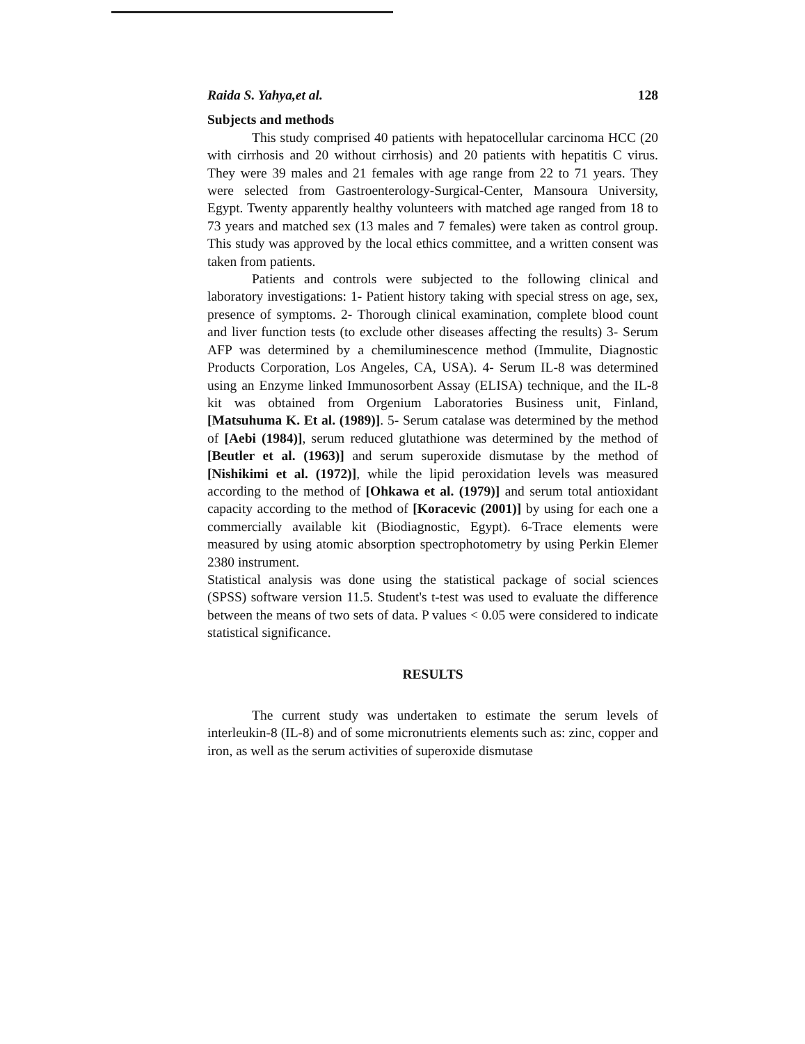Raida S. Yahya,et al. 128
Subjects and methods
This study comprised 40 patients with hepatocellular carcinoma HCC (20 with cirrhosis and 20 without cirrhosis) and 20 patients with hepatitis C virus. They were 39 males and 21 females with age range from 22 to 71 years. They were selected from Gastroenterology-Surgical-Center, Mansoura University, Egypt. Twenty apparently healthy volunteers with matched age ranged from 18 to 73 years and matched sex (13 males and 7 females) were taken as control group. This study was approved by the local ethics committee, and a written consent was taken from patients.
Patients and controls were subjected to the following clinical and laboratory investigations: 1- Patient history taking with special stress on age, sex, presence of symptoms. 2- Thorough clinical examination, complete blood count and liver function tests (to exclude other diseases affecting the results) 3- Serum AFP was determined by a chemiluminescence method (Immulite, Diagnostic Products Corporation, Los Angeles, CA, USA). 4- Serum IL-8 was determined using an Enzyme linked Immunosorbent Assay (ELISA) technique, and the IL-8 kit was obtained from Orgenium Laboratories Business unit, Finland, [Matsuhuma K. Et al. (1989)]. 5- Serum catalase was determined by the method of [Aebi (1984)], serum reduced glutathione was determined by the method of [Beutler et al. (1963)] and serum superoxide dismutase by the method of [Nishikimi et al. (1972)], while the lipid peroxidation levels was measured according to the method of [Ohkawa et al. (1979)] and serum total antioxidant capacity according to the method of [Koracevic (2001)] by using for each one a commercially available kit (Biodiagnostic, Egypt). 6-Trace elements were measured by using atomic absorption spectrophotometry by using Perkin Elemer 2380 instrument.
Statistical analysis was done using the statistical package of social sciences (SPSS) software version 11.5. Student's t-test was used to evaluate the difference between the means of two sets of data. P values < 0.05 were considered to indicate statistical significance.
RESULTS
The current study was undertaken to estimate the serum levels of interleukin-8 (IL-8) and of some micronutrients elements such as: zinc, copper and iron, as well as the serum activities of superoxide dismutase